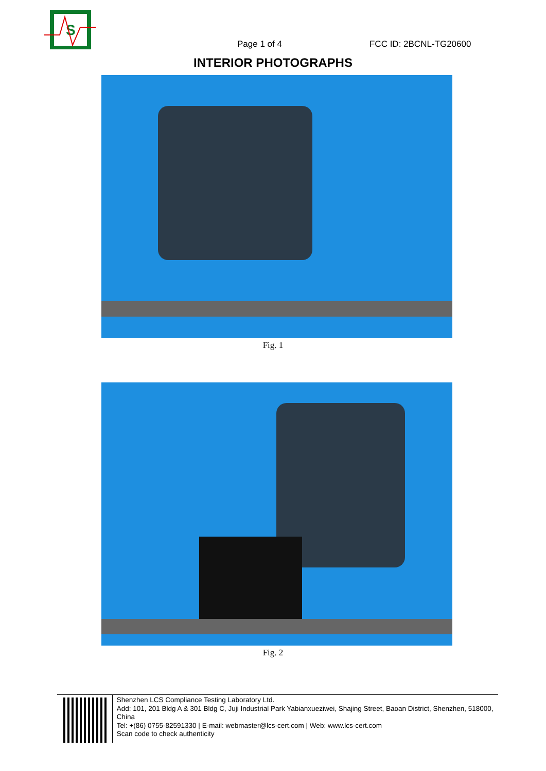S
Page 1 of 4
FCC ID: 2BCNL-TG20600
INTERIOR PHOTOGRAPHS
Fig. 1
Fig. 2
Shenzhen LCS Compliance Testing Laboratory Ltd.
Add: 101, 201 Bldg A & 301 Bldg C, Juji Industrial Park Yabianxueziwei, Shajing Street, Baoan District, Shenzhen, 518000, China
Tel: +(86) 0755-82591330 | E-mail: webmaster@lcs-cert.com | Web: www.lcs-cert.com
Scan code to check authenticity